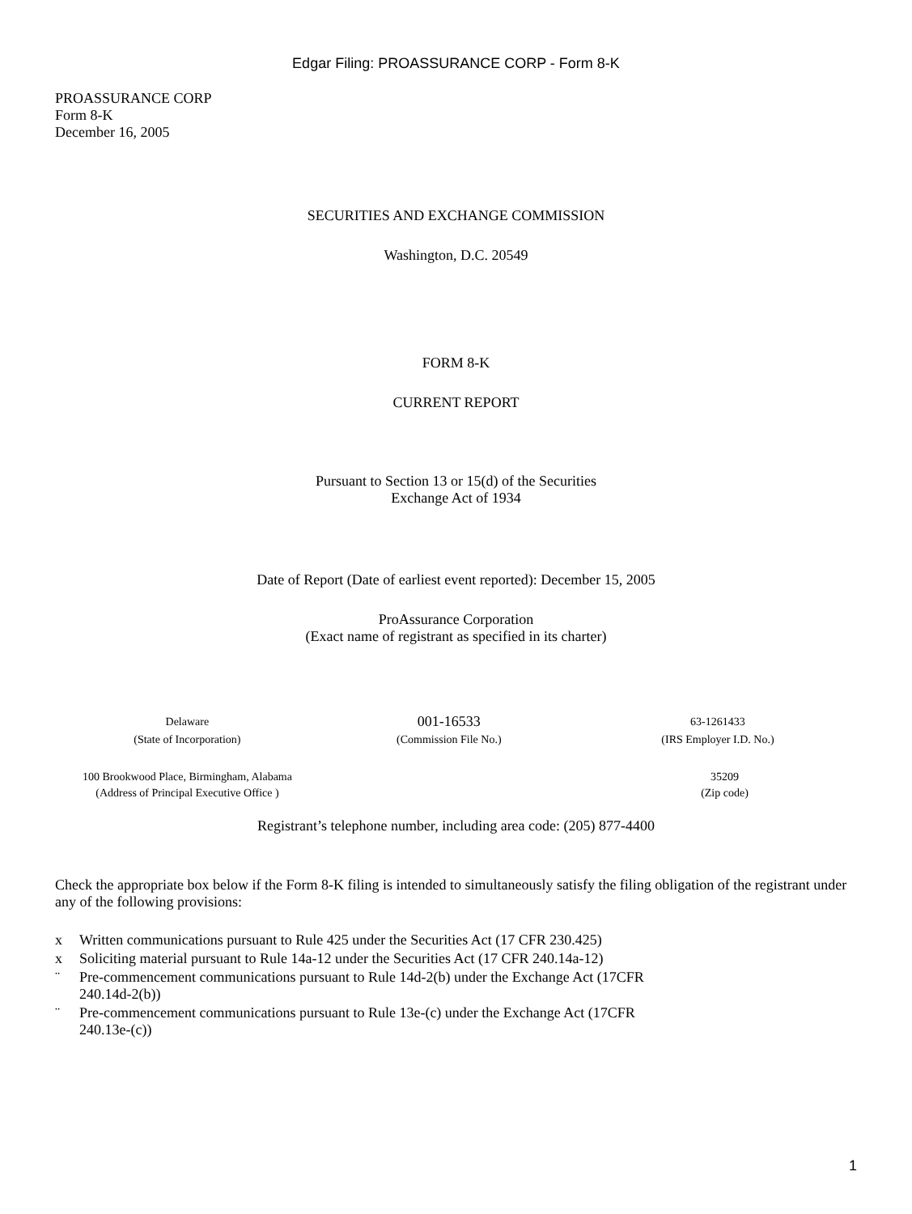Edgar Filing: PROASSURANCE CORP - Form 8-K
PROASSURANCE CORP
Form 8-K
December 16, 2005
SECURITIES AND EXCHANGE COMMISSION
Washington, D.C. 20549
FORM 8-K
CURRENT REPORT
Pursuant to Section 13 or 15(d) of the Securities
Exchange Act of 1934
Date of Report (Date of earliest event reported): December 15, 2005
ProAssurance Corporation
(Exact name of registrant as specified in its charter)
| Delaware | 001-16533 | 63-1261433 |
| (State of Incorporation) | (Commission File No.) | (IRS Employer I.D. No.) |
| 100 Brookwood Place, Birmingham, Alabama | | 35209 |
| (Address of Principal Executive Office ) | | (Zip code) |
Registrant’s telephone number, including area code: (205) 877-4400
Check the appropriate box below if the Form 8-K filing is intended to simultaneously satisfy the filing obligation of the registrant under any of the following provisions:
x Written communications pursuant to Rule 425 under the Securities Act (17 CFR 230.425)
x Soliciting material pursuant to Rule 14a-12 under the Securities Act (17 CFR 240.14a-12)
¨ Pre-commencement communications pursuant to Rule 14d-2(b) under the Exchange Act (17CFR 240.14d-2(b))
¨ Pre-commencement communications pursuant to Rule 13e-(c) under the Exchange Act (17CFR 240.13e-(c))
1